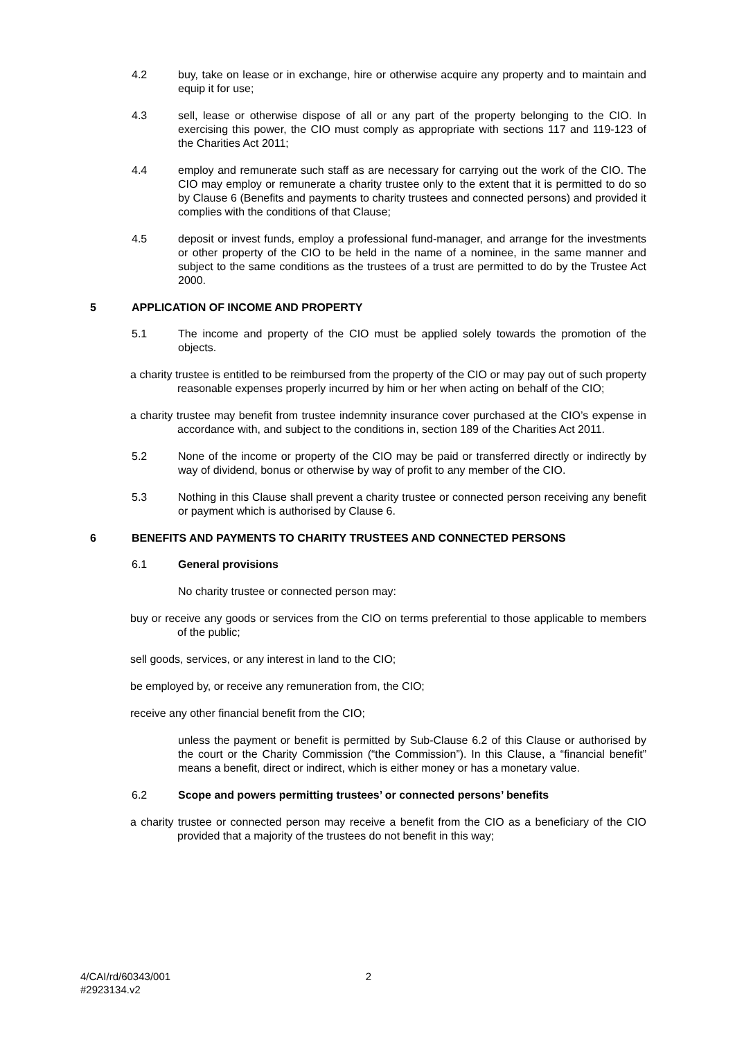4.2 buy, take on lease or in exchange, hire or otherwise acquire any property and to maintain and equip it for use;
4.3 sell, lease or otherwise dispose of all or any part of the property belonging to the CIO. In exercising this power, the CIO must comply as appropriate with sections 117 and 119-123 of the Charities Act 2011;
4.4 employ and remunerate such staff as are necessary for carrying out the work of the CIO. The CIO may employ or remunerate a charity trustee only to the extent that it is permitted to do so by Clause 6 (Benefits and payments to charity trustees and connected persons) and provided it complies with the conditions of that Clause;
4.5 deposit or invest funds, employ a professional fund-manager, and arrange for the investments or other property of the CIO to be held in the name of a nominee, in the same manner and subject to the same conditions as the trustees of a trust are permitted to do by the Trustee Act 2000.
5 APPLICATION OF INCOME AND PROPERTY
5.1 The income and property of the CIO must be applied solely towards the promotion of the objects.
a charity trustee is entitled to be reimbursed from the property of the CIO or may pay out of such property reasonable expenses properly incurred by him or her when acting on behalf of the CIO;
a charity trustee may benefit from trustee indemnity insurance cover purchased at the CIO’s expense in accordance with, and subject to the conditions in, section 189 of the Charities Act 2011.
5.2 None of the income or property of the CIO may be paid or transferred directly or indirectly by way of dividend, bonus or otherwise by way of profit to any member of the CIO.
5.3 Nothing in this Clause shall prevent a charity trustee or connected person receiving any benefit or payment which is authorised by Clause 6.
6 BENEFITS AND PAYMENTS TO CHARITY TRUSTEES AND CONNECTED PERSONS
6.1 General provisions
No charity trustee or connected person may:
buy or receive any goods or services from the CIO on terms preferential to those applicable to members of the public;
sell goods, services, or any interest in land to the CIO;
be employed by, or receive any remuneration from, the CIO;
receive any other financial benefit from the CIO;
unless the payment or benefit is permitted by Sub-Clause 6.2 of this Clause or authorised by the court or the Charity Commission (“the Commission”). In this Clause, a “financial benefit” means a benefit, direct or indirect, which is either money or has a monetary value.
6.2 Scope and powers permitting trustees’ or connected persons’ benefits
a charity trustee or connected person may receive a benefit from the CIO as a beneficiary of the CIO provided that a majority of the trustees do not benefit in this way;
4/CAI/rd/60343/001
#2923134.v2 2